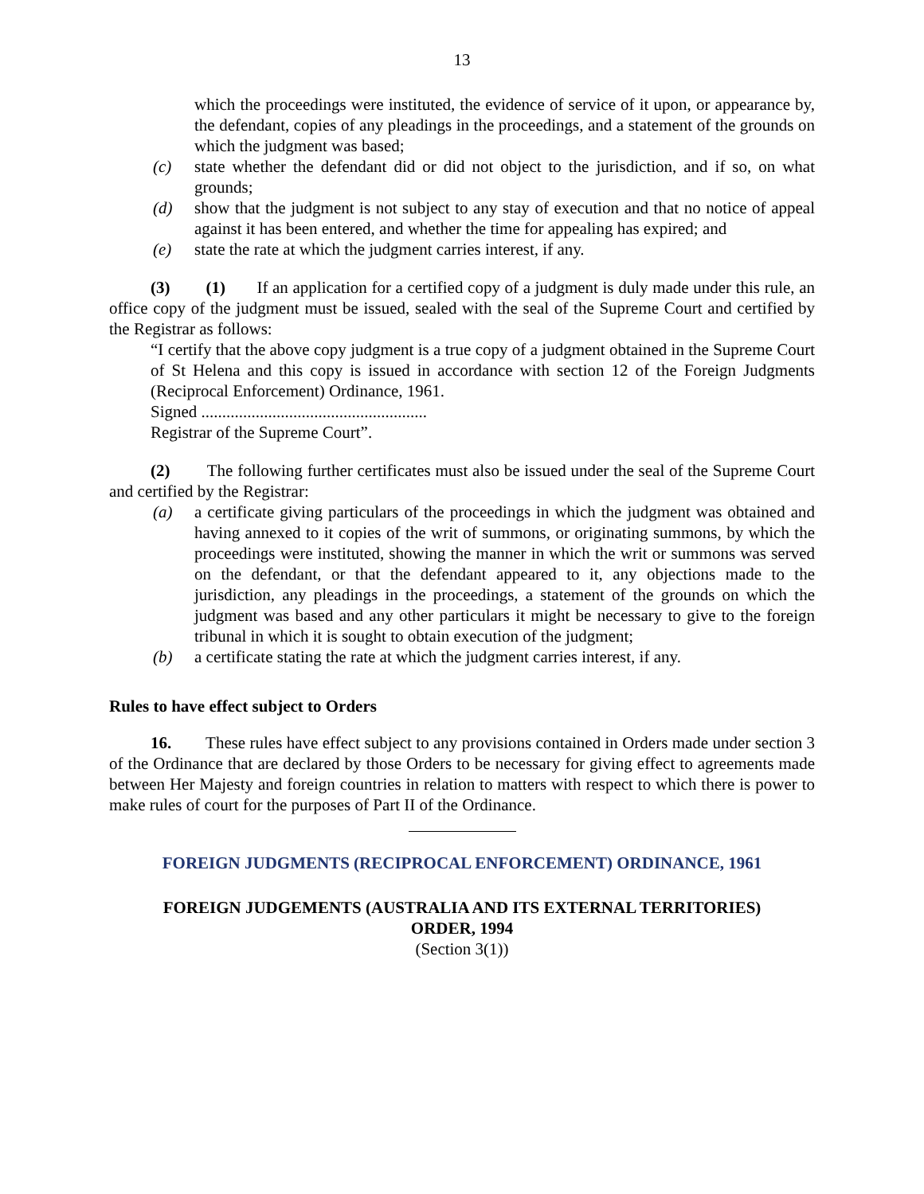13
which the proceedings were instituted, the evidence of service of it upon, or appearance by, the defendant, copies of any pleadings in the proceedings, and a statement of the grounds on which the judgment was based;
(c) state whether the defendant did or did not object to the jurisdiction, and if so, on what grounds;
(d) show that the judgment is not subject to any stay of execution and that no notice of appeal against it has been entered, and whether the time for appealing has expired; and
(e) state the rate at which the judgment carries interest, if any.
(3) (1) If an application for a certified copy of a judgment is duly made under this rule, an office copy of the judgment must be issued, sealed with the seal of the Supreme Court and certified by the Registrar as follows:
“I certify that the above copy judgment is a true copy of a judgment obtained in the Supreme Court of St Helena and this copy is issued in accordance with section 12 of the Foreign Judgments (Reciprocal Enforcement) Ordinance, 1961.
Signed ......................................................
Registrar of the Supreme Court”.
(2) The following further certificates must also be issued under the seal of the Supreme Court and certified by the Registrar:
(a) a certificate giving particulars of the proceedings in which the judgment was obtained and having annexed to it copies of the writ of summons, or originating summons, by which the proceedings were instituted, showing the manner in which the writ or summons was served on the defendant, or that the defendant appeared to it, any objections made to the jurisdiction, any pleadings in the proceedings, a statement of the grounds on which the judgment was based and any other particulars it might be necessary to give to the foreign tribunal in which it is sought to obtain execution of the judgment;
(b) a certificate stating the rate at which the judgment carries interest, if any.
Rules to have effect subject to Orders
16. These rules have effect subject to any provisions contained in Orders made under section 3 of the Ordinance that are declared by those Orders to be necessary for giving effect to agreements made between Her Majesty and foreign countries in relation to matters with respect to which there is power to make rules of court for the purposes of Part II of the Ordinance.
FOREIGN JUDGMENTS (RECIPROCAL ENFORCEMENT) ORDINANCE, 1961
FOREIGN JUDGEMENTS (AUSTRALIA AND ITS EXTERNAL TERRITORIES)
ORDER, 1994
(Section 3(1))